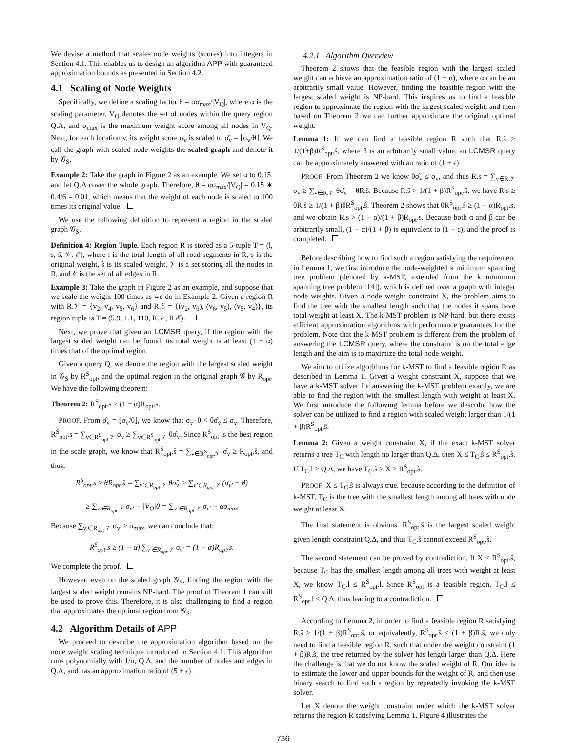We devise a method that scales node weights (scores) into integers in Section 4.1. This enables us to design an algorithm APP with guaranteed approximation bounds as presented in Section 4.2.
4.1 Scaling of Node Weights
Specifically, we define a scaling factor θ = ασ<sub>max</sub>/|V<sub>Q</sub>|, where α is the scaling parameter, V<sub>Q</sub> denotes the set of nodes within the query region Q.Λ, and σ<sub>max</sub> is the maximum weight score among all nodes in V<sub>Q</sub>. Next, for each location v, its weight score σ<sub>v</sub> is scaled to σ̂<sub>v</sub> = ⌊σ<sub>v</sub>/θ⌋. We call the graph with scaled node weights the scaled graph and denote it by 𝒢<sub>S</sub>.
Example 2: Take the graph in Figure 2 as an example. We set α to 0.15, and let Q.Λ cover the whole graph. Therefore, θ = ασ<sub>max</sub>/|V<sub>Q</sub>| = 0.15 ∗ 0.4/6 = 0.01, which means that the weight of each node is scaled to 100 times its original value.
We use the following definition to represent a region in the scaled graph 𝒢<sub>S</sub>.
Definition 4: Region Tuple. Each region R is stored as a 5-tuple T = (l, s, ŝ, 𝒱, ℰ), where l is the total length of all road segments in R, s is the original weight, ŝ is its scaled weight, 𝒱 is a set storing all the nodes in R, and ℰ is the set of all edges in R.
Example 3: Take the graph in Figure 2 as an example, and suppose that we scale the weight 100 times as we do in Example 2. Given a region R with R.𝒱 = {v<sub>2</sub>, v<sub>4</sub>, v<sub>5</sub>, v<sub>6</sub>} and R.ℰ = {(v<sub>2</sub>, v<sub>6</sub>), (v<sub>6</sub>, v<sub>5</sub>), (v<sub>5</sub>, v<sub>4</sub>)}, its region tuple is T = (5.9, 1.1, 110, R.𝒱, R.ℰ).
Next, we prove that given an LCMSR query, if the region with the largest scaled weight can be found, its total weight is at least (1 − α) times that of the optimal region.
Given a query Q, we denote the region with the largest scaled weight in 𝒢<sub>S</sub> by R<sup>S</sup><sub>opt</sub>, and the optimal region in the original graph 𝒢 by R<sub>opt</sub>. We have the following theorem:
Theorem 2: R<sup>S</sup><sub>opt</sub>.s ≥ (1 − α)R<sub>opt</sub>.s.
PROOF. From σ̂<sub>v</sub> = ⌊σ<sub>v</sub>/θ⌋, we know that σ<sub>v</sub>−θ < θσ̂<sub>v</sub> ≤ σ<sub>v</sub>. Therefore, R<sup>S</sup><sub>opt</sub>.s = ∑<sub>v∈R<sup>S</sup><sub>opt</sub>.𝒱</sub> σ<sub>v</sub> ≥ ∑<sub>v∈R<sup>S</sup><sub>opt</sub>.𝒱</sub> θσ̂<sub>v</sub>. Since R<sup>S</sup><sub>opt</sub> is the best region in the scale graph, we know that R<sup>S</sup><sub>opt</sub>.ŝ = ∑<sub>v∈R<sup>S</sup><sub>opt</sub>.𝒱</sub> σ̂<sub>v</sub> ≥ R<sub>opt</sub>.ŝ, and thus,
R<sup>S</sup><sub>opt</sub>.s ≥ θR<sub>opt</sub>.ŝ = ∑<sub>v′∈R<sub>opt</sub>.𝒱</sub> θσ̂<sub>v′</sub> ≥ ∑<sub>v′∈R<sub>opt</sub>.𝒱</sub> (σ<sub>v′</sub> − θ)
≥ ∑<sub>v′∈R<sub>opt</sub>.𝒱</sub> σ<sub>v′</sub> − |V<sub>Q</sub>|θ = ∑<sub>v′∈R<sub>opt</sub>.𝒱</sub> σ<sub>v′</sub> − ασ<sub>max</sub>
Because ∑<sub>v′∈R<sub>opt</sub>.𝒱</sub> σ<sub>v′</sub> ≥ σ<sub>max</sub>, we can conclude that:
R<sup>S</sup><sub>opt</sub>.s ≥ (1 − α) ∑<sub>v′∈R<sub>opt</sub>.𝒱</sub> σ<sub>v′</sub> = (1 − α)R<sub>opt</sub>.s.
We complete the proof.
However, even on the scaled graph 𝒢<sub>S</sub>, finding the region with the largest scaled weight remains NP-hard. The proof of Theorem 1 can still be used to prove this. Therefore, it is also challenging to find a region that approximates the optimal region from 𝒢<sub>S</sub>.
4.2 Algorithm Details of APP
We proceed to describe the approximation algorithm based on the node weight scaling technique introduced in Section 4.1. This algorithm runs polynomially with 1/α, Q.Δ, and the number of nodes and edges in Q.Λ, and has an approximation ratio of (5 + ϵ).
4.2.1 Algorithm Overview
Theorem 2 shows that the feasible region with the largest scaled weight can achieve an approximation ratio of (1 − α), where α can be an arbitrarily small value. However, finding the feasible region with the largest scaled weight is NP-hard. This inspires us to find a feasible region to approximate the region with the largest scaled weight, and then based on Theorem 2 we can further approximate the original optimal weight.
Lemma 1: If we can find a feasible region R such that R.ŝ > 1/(1+β)R<sup>S</sup><sub>opt</sub>.ŝ, where β is an arbitrarily small value, an LCMSR query can be approximately answered with an ratio of (1 + ϵ).
PROOF. From Theorem 2 we know θσ̂<sub>v</sub> ≤ σ<sub>v</sub>, and thus R.s = ∑<sub>v∈R.𝒱</sub> σ<sub>v</sub> ≥ ∑<sub>v∈R.𝒱</sub> θσ̂<sub>v</sub> = θR.ŝ. Because R.ŝ > 1/(1 + β)R<sup>S</sup><sub>opt</sub>.ŝ, we have R.s ≥ θR.ŝ ≥ 1/(1 + β)θR<sup>S</sup><sub>opt</sub>.ŝ. Theorem 2 shows that θR<sup>S</sup><sub>opt</sub>.ŝ ≥ (1 − α)R<sub>opt</sub>.s, and we obtain R.s > (1 − α)/(1 + β)R<sub>opt</sub>.s. Because both α and β can be arbitrarily small, (1 − α)/(1 + β) is equivalent to (1 + ϵ), and the proof is completed.
Before describing how to find such a region satisfying the requirement in Lemma 1, we first introduce the node-weighted k minimum spanning tree problem (denoted by k-MST, extended from the k minimum spanning tree problem [14]), which is defined over a graph with integer node weights. Given a node weight constraint X, the problem aims to find the tree with the smallest length such that the nodes it spans have total weight at least X. The k-MST problem is NP-hard, but there exists efficient approximation algorithms with performance guarantees for the problem. Note that the k-MST problem is different from the problem of answering the LCMSR query, where the constraint is on the total edge length and the aim is to maximize the total node weight.
We aim to utilize algorithms for k-MST to find a feasible region R as described in Lemma 1. Given a weight constraint X, suppose that we have a k-MST solver for answering the k-MST problem exactly, we are able to find the region with the smallest length with weight at least X. We first introduce the following lemma before we describe how the solver can be utilized to find a region with scaled weight larger than 1/(1 + β)R<sup>S</sup><sub>opt</sub>.ŝ.
Lemma 2: Given a weight constraint X, if the exact k-MST solver returns a tree T<sub>C</sub> with length no larger than Q.Δ, then X ≤ T<sub>C</sub>.ŝ ≤ R<sup>S</sup><sub>opt</sub>.ŝ. If T<sub>C</sub>.l > Q.Δ, we have T<sub>C</sub>.ŝ ≥ X > R<sup>S</sup><sub>opt</sub>.ŝ.
PROOF. X ≤ T<sub>C</sub>.ŝ is always true, because according to the definition of k-MST, T<sub>C</sub> is the tree with the smallest length among all trees with node weight at least X.
The first statement is obvious. R<sup>S</sup><sub>opt</sub>.ŝ is the largest scaled weight given length constraint Q.Δ, and thus T<sub>C</sub>.ŝ cannot exceed R<sup>S</sup><sub>opt</sub>.ŝ.
The second statement can be proved by contradiction. If X ≤ R<sup>S</sup><sub>opt</sub>.ŝ, because T<sub>C</sub> has the smallest length among all trees with weight at least X, we know T<sub>C</sub>.l ≤ R<sup>S</sup><sub>opt</sub>.l. Since R<sup>S</sup><sub>opt</sub> is a feasible region, T<sub>C</sub>.l ≤ R<sup>S</sup><sub>opt</sub>.l ≤ Q.Δ, thus leading to a contradiction.
According to Lemma 2, in order to find a feasible region R satisfying R.ŝ ≥ 1/(1 + β)R<sup>S</sup><sub>opt</sub>.ŝ, or equivalently, R<sup>S</sup><sub>opt</sub>.ŝ ≤ (1 + β)R.ŝ, we only need to find a feasible region R, such that under the weight constraint (1 + β)R.ŝ, the tree returned by the solver has length larger than Q.Δ. Here the challenge is that we do not know the scaled weight of R. Our idea is to estimate the lower and upper bounds for the weight of R, and then use binary search to find such a region by repeatedly invoking the k-MST solver.
Let X denote the weight constraint under which the k-MST solver returns the region R satisfying Lemma 1. Figure 4 illustrates the
736